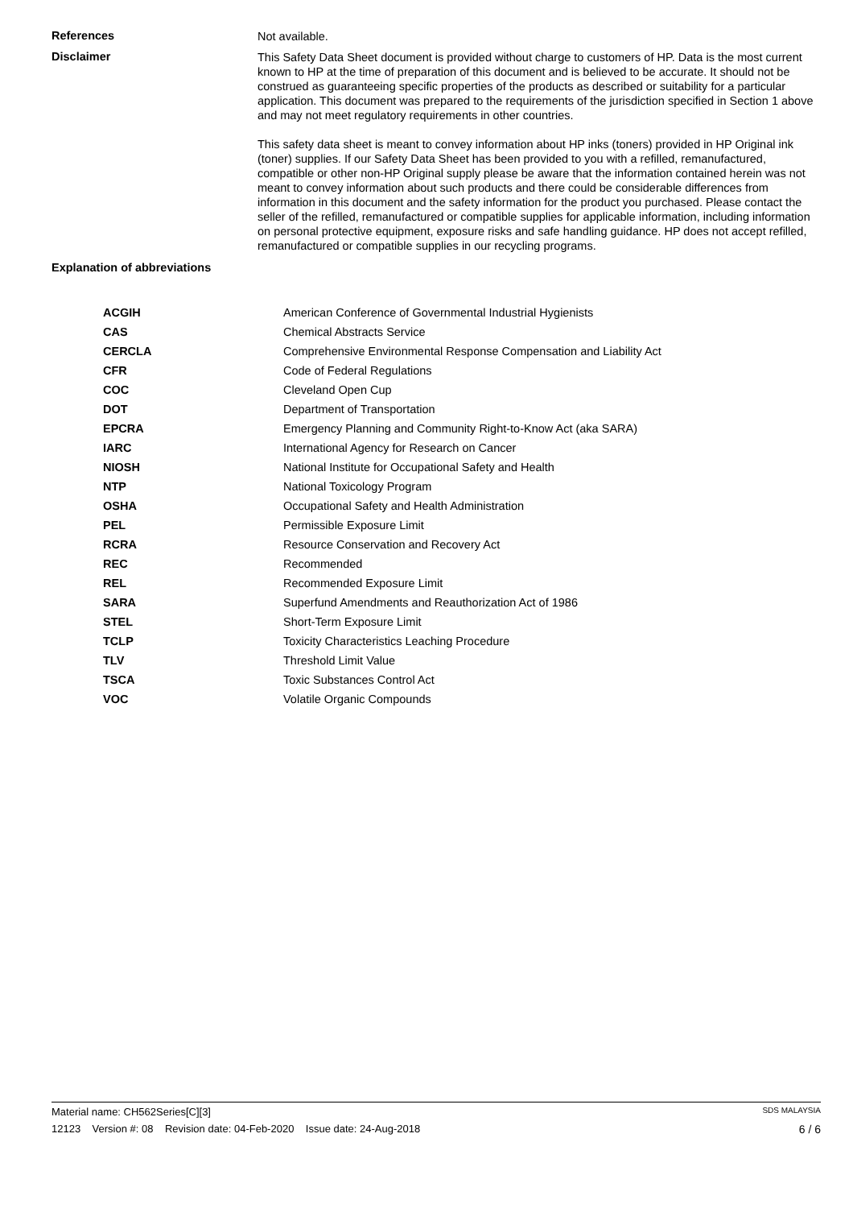References
Not available.
Disclaimer
This Safety Data Sheet document is provided without charge to customers of HP. Data is the most current known to HP at the time of preparation of this document and is believed to be accurate. It should not be construed as guaranteeing specific properties of the products as described or suitability for a particular application. This document was prepared to the requirements of the jurisdiction specified in Section 1 above and may not meet regulatory requirements in other countries.
This safety data sheet is meant to convey information about HP inks (toners) provided in HP Original ink (toner) supplies. If our Safety Data Sheet has been provided to you with a refilled, remanufactured, compatible or other non-HP Original supply please be aware that the information contained herein was not meant to convey information about such products and there could be considerable differences from information in this document and the safety information for the product you purchased. Please contact the seller of the refilled, remanufactured or compatible supplies for applicable information, including information on personal protective equipment, exposure risks and safe handling guidance. HP does not accept refilled, remanufactured or compatible supplies in our recycling programs.
Explanation of abbreviations
| ACGIH | American Conference of Governmental Industrial Hygienists |
| CAS | Chemical Abstracts Service |
| CERCLA | Comprehensive Environmental Response Compensation and Liability Act |
| CFR | Code of Federal Regulations |
| COC | Cleveland Open Cup |
| DOT | Department of Transportation |
| EPCRA | Emergency Planning and Community Right-to-Know Act (aka SARA) |
| IARC | International Agency for Research on Cancer |
| NIOSH | National Institute for Occupational Safety and Health |
| NTP | National Toxicology Program |
| OSHA | Occupational Safety and Health Administration |
| PEL | Permissible Exposure Limit |
| RCRA | Resource Conservation and Recovery Act |
| REC | Recommended |
| REL | Recommended Exposure Limit |
| SARA | Superfund Amendments and Reauthorization Act of 1986 |
| STEL | Short-Term Exposure Limit |
| TCLP | Toxicity Characteristics Leaching Procedure |
| TLV | Threshold Limit Value |
| TSCA | Toxic Substances Control Act |
| VOC | Volatile Organic Compounds |
Material name: CH562Series[C][3] SDS MALAYSIA
12123 Version #: 08 Revision date: 04-Feb-2020 Issue date: 24-Aug-2018 6 / 6